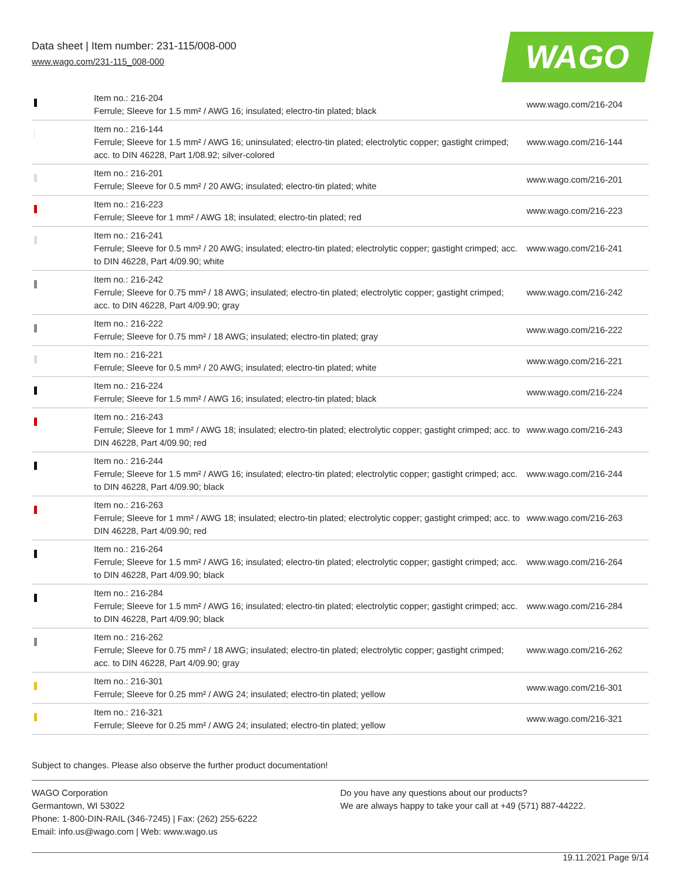Data sheet | Item number: 231-115/008-000
www.wago.com/231-115_008-000 WAGO
| | Item no.: 216-204 Ferrule; Sleeve for 1.5 mm² / AWG 16; insulated; electro-tin plated; black | www.wago.com/216-204 |
| | Item no.: 216-144 Ferrule; Sleeve for 1.5 mm² / AWG 16; uninsulated; electro-tin plated; electrolytic copper; gastight crimped; acc. to DIN 46228, Part 1/08.92; silver-colored | www.wago.com/216-144 |
| | Item no.: 216-201 Ferrule; Sleeve for 0.5 mm² / 20 AWG; insulated; electro-tin plated; white | www.wago.com/216-201 |
| | Item no.: 216-223 Ferrule; Sleeve for 1 mm² / AWG 18; insulated; electro-tin plated; red | www.wago.com/216-223 |
| | Item no.: 216-241 Ferrule; Sleeve for 0.5 mm² / 20 AWG; insulated; electro-tin plated; electrolytic copper; gastight crimped; acc. to DIN 46228, Part 4/09.90; white | www.wago.com/216-241 |
| | Item no.: 216-242 Ferrule; Sleeve for 0.75 mm² / 18 AWG; insulated; electro-tin plated; electrolytic copper; gastight crimped; acc. to DIN 46228, Part 4/09.90; gray | www.wago.com/216-242 |
| | Item no.: 216-222 Ferrule; Sleeve for 0.75 mm² / 18 AWG; insulated; electro-tin plated; gray | www.wago.com/216-222 |
| | Item no.: 216-221 Ferrule; Sleeve for 0.5 mm² / 20 AWG; insulated; electro-tin plated; white | www.wago.com/216-221 |
| | Item no.: 216-224 Ferrule; Sleeve for 1.5 mm² / AWG 16; insulated; electro-tin plated; black | www.wago.com/216-224 |
| | Item no.: 216-243 Ferrule; Sleeve for 1 mm² / AWG 18; insulated; electro-tin plated; electrolytic copper; gastight crimped; acc. to DIN 46228, Part 4/09.90; red | www.wago.com/216-243 |
| | Item no.: 216-244 Ferrule; Sleeve for 1.5 mm² / AWG 16; insulated; electro-tin plated; electrolytic copper; gastight crimped; acc. to DIN 46228, Part 4/09.90; black | www.wago.com/216-244 |
| | Item no.: 216-263 Ferrule; Sleeve for 1 mm² / AWG 18; insulated; electro-tin plated; electrolytic copper; gastight crimped; acc. to DIN 46228, Part 4/09.90; red | www.wago.com/216-263 |
| | Item no.: 216-264 Ferrule; Sleeve for 1.5 mm² / AWG 16; insulated; electro-tin plated; electrolytic copper; gastight crimped; acc. to DIN 46228, Part 4/09.90; black | www.wago.com/216-264 |
| | Item no.: 216-284 Ferrule; Sleeve for 1.5 mm² / AWG 16; insulated; electro-tin plated; electrolytic copper; gastight crimped; acc. to DIN 46228, Part 4/09.90; black | www.wago.com/216-284 |
| | Item no.: 216-262 Ferrule; Sleeve for 0.75 mm² / 18 AWG; insulated; electro-tin plated; electrolytic copper; gastight crimped; acc. to DIN 46228, Part 4/09.90; gray | www.wago.com/216-262 |
| | Item no.: 216-301 Ferrule; Sleeve for 0.25 mm² / AWG 24; insulated; electro-tin plated; yellow | www.wago.com/216-301 |
| | Item no.: 216-321 Ferrule; Sleeve for 0.25 mm² / AWG 24; insulated; electro-tin plated; yellow | www.wago.com/216-321 |
Subject to changes. Please also observe the further product documentation!
WAGO Corporation
Germantown, WI 53022
Phone: 1-800-DIN-RAIL (346-7245) | Fax: (262) 255-6222
Email: info.us@wago.com | Web: www.wago.us
Do you have any questions about our products?
We are always happy to take your call at +49 (571) 887-44222.
19.11.2021 Page 9/14